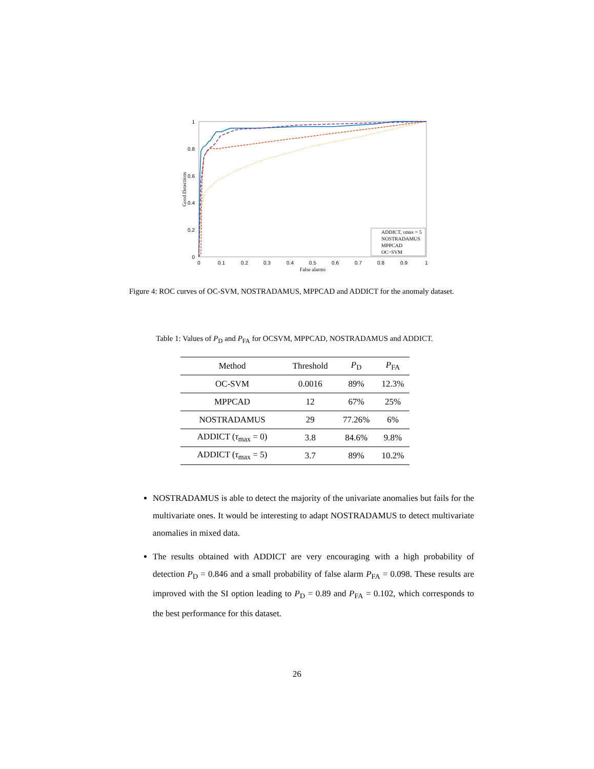1
0.8
0.6
0.4
0.2
0
0
0.1
0.2
0.3
0.4
0.5
0.6
0.7
0.8
0.9
1
False alarms
Good Detections
ADDICT, τmax = 5
NOSTRADAMUS
MPPCAD
OC−SVM
Figure 4: ROC curves of OC-SVM, NOSTRADAMUS, MPPCAD and ADDICT for the anomaly dataset.
Table 1: Values of P<sub>D</sub> and P<sub>FA</sub> for OCSVM, MPPCAD, NOSTRADAMUS and ADDICT.
| Method | Threshold | P<sub>D</sub> | P<sub>FA</sub> |
| --- | --- | --- | --- |
| OC-SVM | 0.0016 | 89% | 12.3% |
| MPPCAD | 12 | 67% | 25% |
| NOSTRADAMUS | 29 | 77.26% | 6% |
| ADDICT ( τ<sub>max</sub> = 0) | 3.8 | 84.6% | 9.8% |
| ADDICT ( τ<sub>max</sub> = 5) | 3.7 | 89% | 10.2% |
NOSTRADAMUS is able to detect the majority of the univariate anomalies but fails for the multivariate ones. It would be interesting to adapt NOSTRADAMUS to detect multivariate anomalies in mixed data.
The results obtained with ADDICT are very encouraging with a high probability of detection P<sub>D</sub> = 0.846 and a small probability of false alarm P<sub>FA</sub> = 0.098. These results are improved with the SI option leading to P<sub>D</sub> = 0.89 and P<sub>FA</sub> = 0.102, which corresponds to the best performance for this dataset.
26